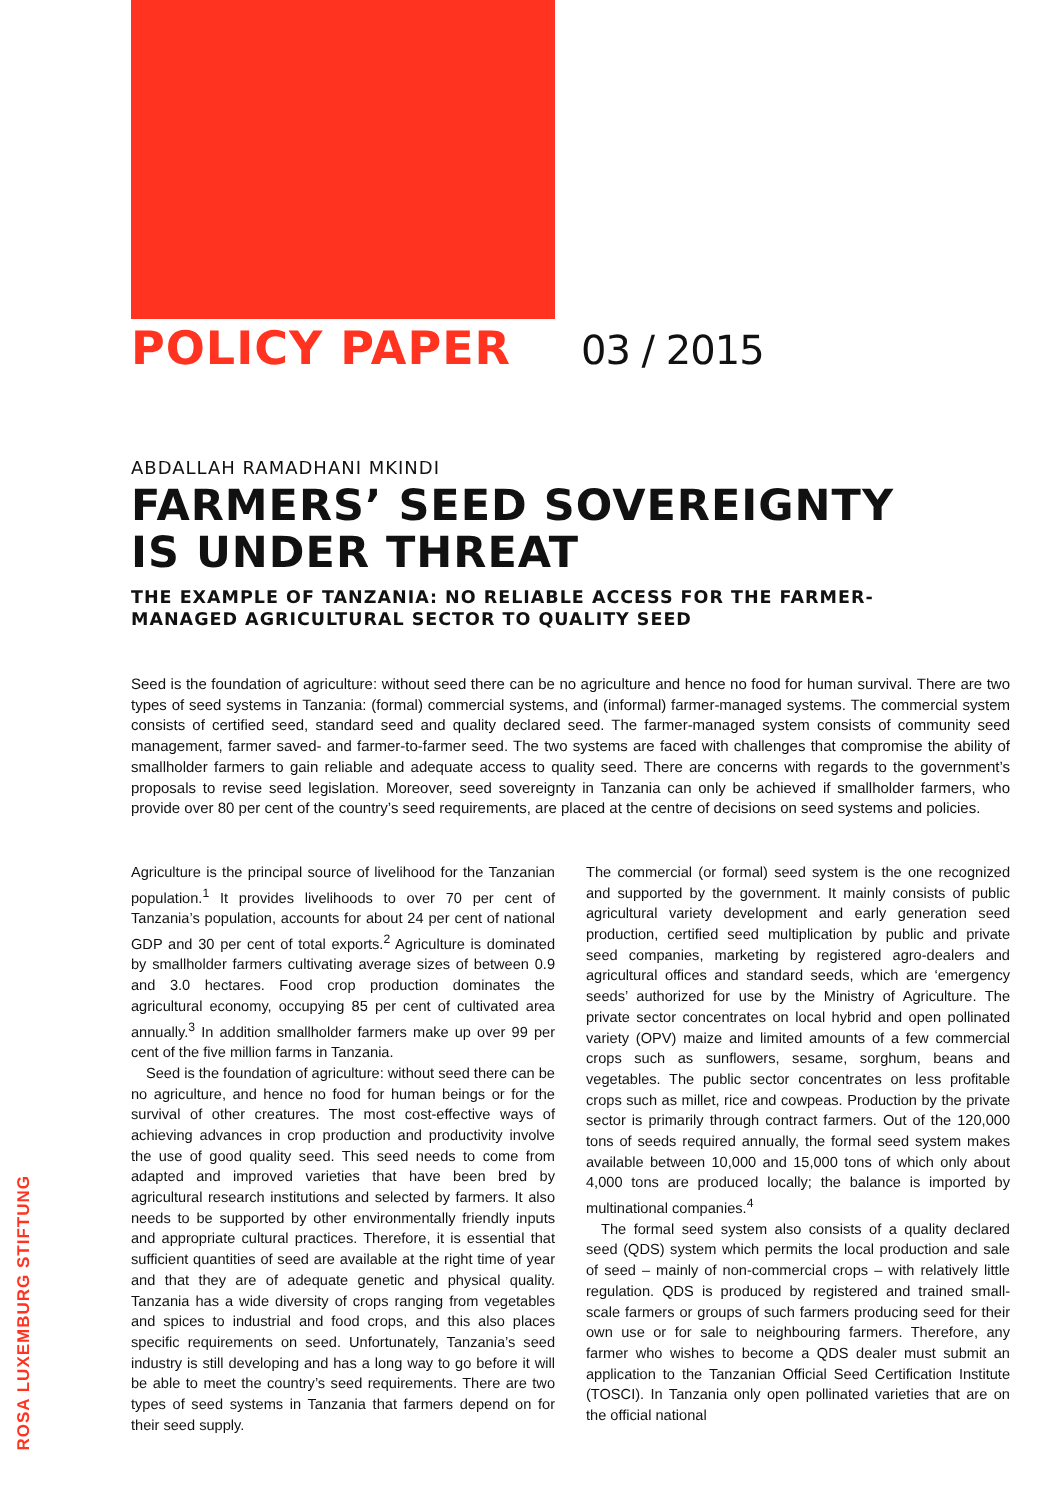POLICY PAPER 03 / 2015
ABDALLAH RAMADHANI MKINDI
FARMERS’ SEED SOVEREIGNTY
IS UNDER THREAT
THE EXAMPLE OF TANZANIA: NO RELIABLE ACCESS FOR THE FARMER-
MANAGED AGRICULTURAL SECTOR TO QUALITY SEED
Seed is the foundation of agriculture: without seed there can be no agriculture and hence no food for human survival. There are two types of seed systems in Tanzania: (formal) commercial systems, and (informal) farmer-managed systems. The commercial system consists of certified seed, standard seed and quality declared seed. The farmer-managed system consists of community seed management, farmer saved- and farmer-to-farmer seed. The two systems are faced with challenges that compromise the ability of smallholder farmers to gain reliable and adequate access to quality seed. There are concerns with regards to the government’s proposals to revise seed legislation. Moreover, seed sovereignty in Tanzania can only be achieved if smallholder farmers, who provide over 80 per cent of the country’s seed requirements, are placed at the centre of decisions on seed systems and policies.
Agriculture is the principal source of livelihood for the Tanzanian population.<sup>1</sup> It provides livelihoods to over 70 per cent of Tanzania’s population, accounts for about 24 per cent of national GDP and 30 per cent of total exports.<sup>2</sup> Agriculture is dominated by smallholder farmers cultivating average sizes of between 0.9 and 3.0 hectares. Food crop production dominates the agricultural economy, occupying 85 per cent of cultivated area annually.<sup>3</sup> In addition smallholder farmers make up over 99 per cent of the five million farms in Tanzania.
Seed is the foundation of agriculture: without seed there can be no agriculture, and hence no food for human beings or for the survival of other creatures. The most cost-effective ways of achieving advances in crop production and productivity involve the use of good quality seed. This seed needs to come from adapted and improved varieties that have been bred by agricultural research institutions and selected by farmers. It also needs to be supported by other environmentally friendly inputs and appropriate cultural practices. Therefore, it is essential that sufficient quantities of seed are available at the right time of year and that they are of adequate genetic and physical quality. Tanzania has a wide diversity of crops ranging from vegetables and spices to industrial and food crops, and this also places specific requirements on seed. Unfortunately, Tanzania’s seed industry is still developing and has a long way to go before it will be able to meet the country’s seed requirements. There are two types of seed systems in Tanzania that farmers depend on for their seed supply.
The commercial (or formal) seed system is the one recognized and supported by the government. It mainly consists of public agricultural variety development and early generation seed production, certified seed multiplication by public and private seed companies, marketing by registered agro-dealers and agricultural offices and standard seeds, which are ‘emergency seeds’ authorized for use by the Ministry of Agriculture. The private sector concentrates on local hybrid and open pollinated variety (OPV) maize and limited amounts of a few commercial crops such as sunflowers, sesame, sorghum, beans and vegetables. The public sector concentrates on less profitable crops such as millet, rice and cowpeas. Production by the private sector is primarily through contract farmers. Out of the 120,000 tons of seeds required annually, the formal seed system makes available between 10,000 and 15,000 tons of which only about 4,000 tons are produced locally; the balance is imported by multinational companies.<sup>4</sup>
The formal seed system also consists of a quality declared seed (QDS) system which permits the local production and sale of seed – mainly of non-commercial crops – with relatively little regulation. QDS is produced by registered and trained small-scale farmers or groups of such farmers producing seed for their own use or for sale to neighbouring farmers. Therefore, any farmer who wishes to become a QDS dealer must submit an application to the Tanzanian Official Seed Certification Institute (TOSCI). In Tanzania only open pollinated varieties that are on the official national
ROSA LUXEMBURG STIFTUNG